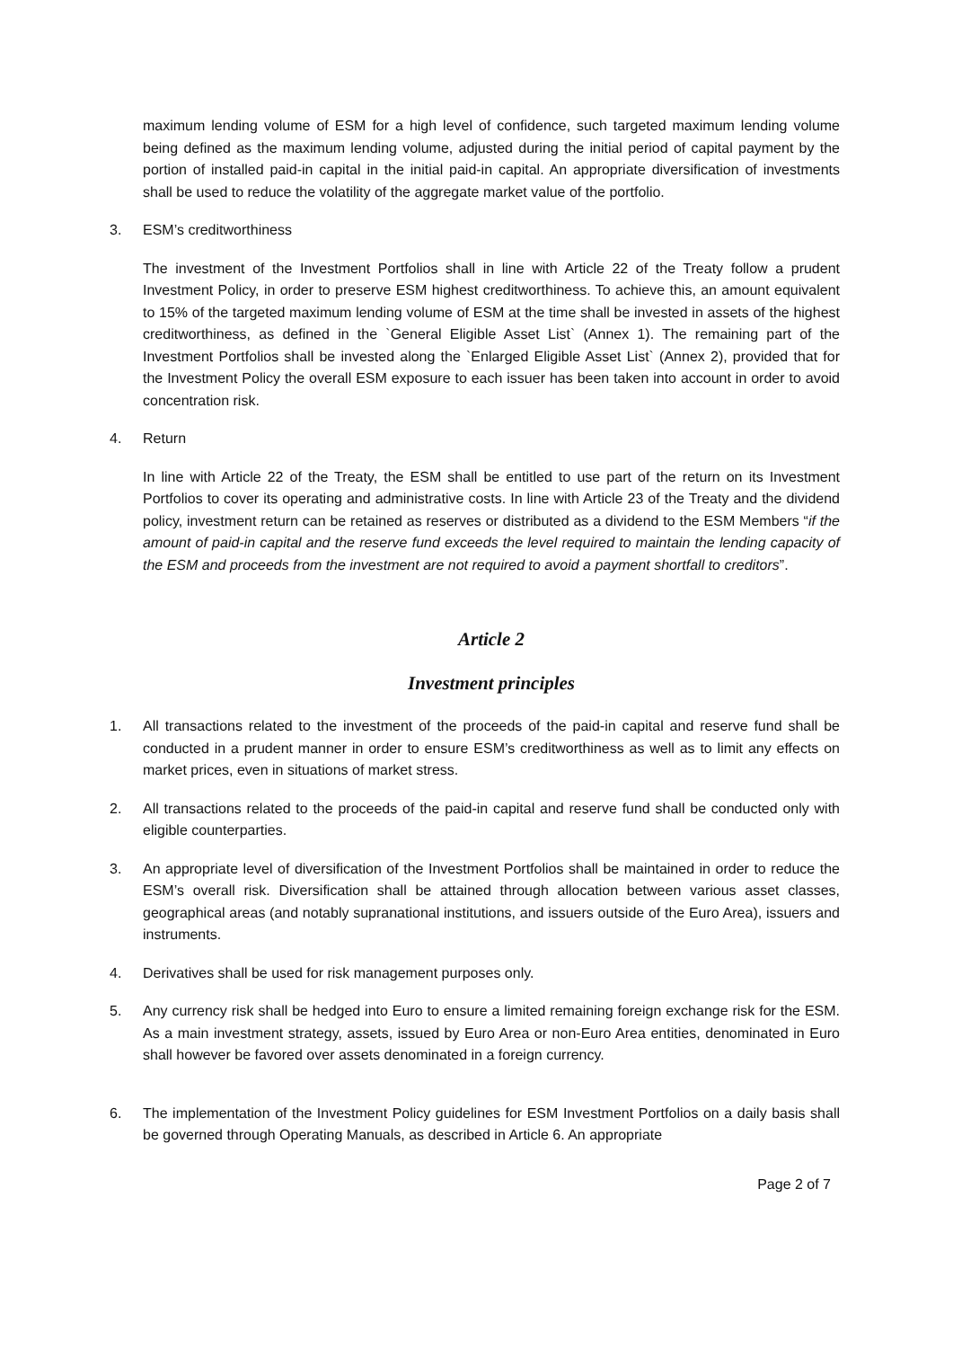maximum lending volume of ESM for a high level of confidence, such targeted maximum lending volume being defined as the maximum lending volume, adjusted during the initial period of capital payment by the portion of installed paid-in capital in the initial paid-in capital. An appropriate diversification of investments shall be used to reduce the volatility of the aggregate market value of the portfolio.
3. ESM’s creditworthiness
The investment of the Investment Portfolios shall in line with Article 22 of the Treaty follow a prudent Investment Policy, in order to preserve ESM highest creditworthiness. To achieve this, an amount equivalent to 15% of the targeted maximum lending volume of ESM at the time shall be invested in assets of the highest creditworthiness, as defined in the `General Eligible Asset List` (Annex 1). The remaining part of the Investment Portfolios shall be invested along the `Enlarged Eligible Asset List` (Annex 2), provided that for the Investment Policy the overall ESM exposure to each issuer has been taken into account in order to avoid concentration risk.
4. Return
In line with Article 22 of the Treaty, the ESM shall be entitled to use part of the return on its Investment Portfolios to cover its operating and administrative costs. In line with Article 23 of the Treaty and the dividend policy, investment return can be retained as reserves or distributed as a dividend to the ESM Members “if the amount of paid-in capital and the reserve fund exceeds the level required to maintain the lending capacity of the ESM and proceeds from the investment are not required to avoid a payment shortfall to creditors”.
Article 2
Investment principles
1. All transactions related to the investment of the proceeds of the paid-in capital and reserve fund shall be conducted in a prudent manner in order to ensure ESM’s creditworthiness as well as to limit any effects on market prices, even in situations of market stress.
2. All transactions related to the proceeds of the paid-in capital and reserve fund shall be conducted only with eligible counterparties.
3. An appropriate level of diversification of the Investment Portfolios shall be maintained in order to reduce the ESM’s overall risk. Diversification shall be attained through allocation between various asset classes, geographical areas (and notably supranational institutions, and issuers outside of the Euro Area), issuers and instruments.
4. Derivatives shall be used for risk management purposes only.
5. Any currency risk shall be hedged into Euro to ensure a limited remaining foreign exchange risk for the ESM. As a main investment strategy, assets, issued by Euro Area or non-Euro Area entities, denominated in Euro shall however be favored over assets denominated in a foreign currency.
6. The implementation of the Investment Policy guidelines for ESM Investment Portfolios on a daily basis shall be governed through Operating Manuals, as described in Article 6. An appropriate
Page 2 of 7